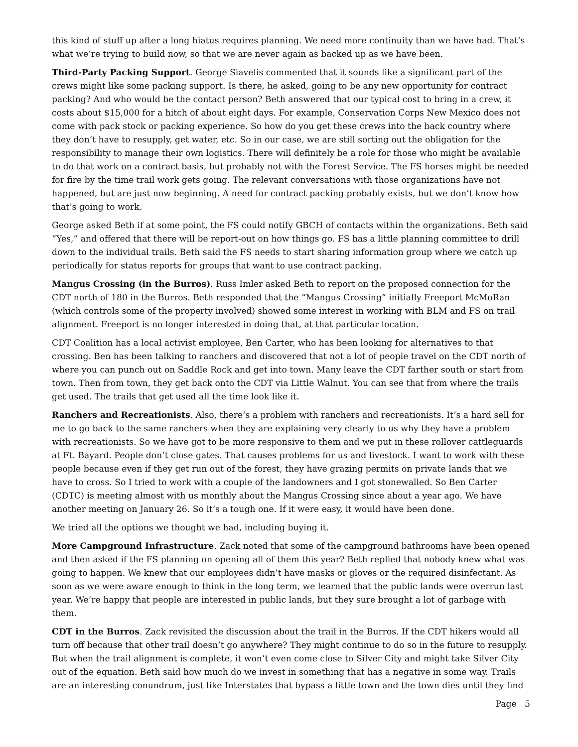this kind of stuff up after a long hiatus requires planning. We need more continuity than we have had. That’s what we’re trying to build now, so that we are never again as backed up as we have been.
Third-Party Packing Support. George Siavelis commented that it sounds like a significant part of the crews might like some packing support. Is there, he asked, going to be any new opportunity for contract packing? And who would be the contact person? Beth answered that our typical cost to bring in a crew, it costs about $15,000 for a hitch of about eight days. For example, Conservation Corps New Mexico does not come with pack stock or packing experience. So how do you get these crews into the back country where they don’t have to resupply, get water, etc. So in our case, we are still sorting out the obligation for the responsibility to manage their own logistics. There will definitely be a role for those who might be available to do that work on a contract basis, but probably not with the Forest Service. The FS horses might be needed for fire by the time trail work gets going. The relevant conversations with those organizations have not happened, but are just now beginning. A need for contract packing probably exists, but we don’t know how that’s going to work.
George asked Beth if at some point, the FS could notify GBCH of contacts within the organizations. Beth said “Yes,” and offered that there will be report-out on how things go. FS has a little planning committee to drill down to the individual trails. Beth said the FS needs to start sharing information group where we catch up periodically for status reports for groups that want to use contract packing.
Mangus Crossing (in the Burros). Russ Imler asked Beth to report on the proposed connection for the CDT north of 180 in the Burros. Beth responded that the “Mangus Crossing” initially Freeport McMoRan (which controls some of the property involved) showed some interest in working with BLM and FS on trail alignment. Freeport is no longer interested in doing that, at that particular location.
CDT Coalition has a local activist employee, Ben Carter, who has been looking for alternatives to that crossing. Ben has been talking to ranchers and discovered that not a lot of people travel on the CDT north of where you can punch out on Saddle Rock and get into town. Many leave the CDT farther south or start from town. Then from town, they get back onto the CDT via Little Walnut. You can see that from where the trails get used. The trails that get used all the time look like it.
Ranchers and Recreationists. Also, there’s a problem with ranchers and recreationists. It’s a hard sell for me to go back to the same ranchers when they are explaining very clearly to us why they have a problem with recreationists. So we have got to be more responsive to them and we put in these rollover cattleguards at Ft. Bayard. People don’t close gates. That causes problems for us and livestock. I want to work with these people because even if they get run out of the forest, they have grazing permits on private lands that we have to cross. So I tried to work with a couple of the landowners and I got stonewalled. So Ben Carter (CDTC) is meeting almost with us monthly about the Mangus Crossing since about a year ago. We have another meeting on January 26. So it’s a tough one. If it were easy, it would have been done.
We tried all the options we thought we had, including buying it.
More Campground Infrastructure. Zack noted that some of the campground bathrooms have been opened and then asked if the FS planning on opening all of them this year? Beth replied that nobody knew what was going to happen. We knew that our employees didn’t have masks or gloves or the required disinfectant. As soon as we were aware enough to think in the long term, we learned that the public lands were overrun last year. We’re happy that people are interested in public lands, but they sure brought a lot of garbage with them.
CDT in the Burros. Zack revisited the discussion about the trail in the Burros. If the CDT hikers would all turn off because that other trail doesn’t go anywhere? They might continue to do so in the future to resupply. But when the trail alignment is complete, it won’t even come close to Silver City and might take Silver City out of the equation. Beth said how much do we invest in something that has a negative in some way. Trails are an interesting conundrum, just like Interstates that bypass a little town and the town dies until they find
Page 5